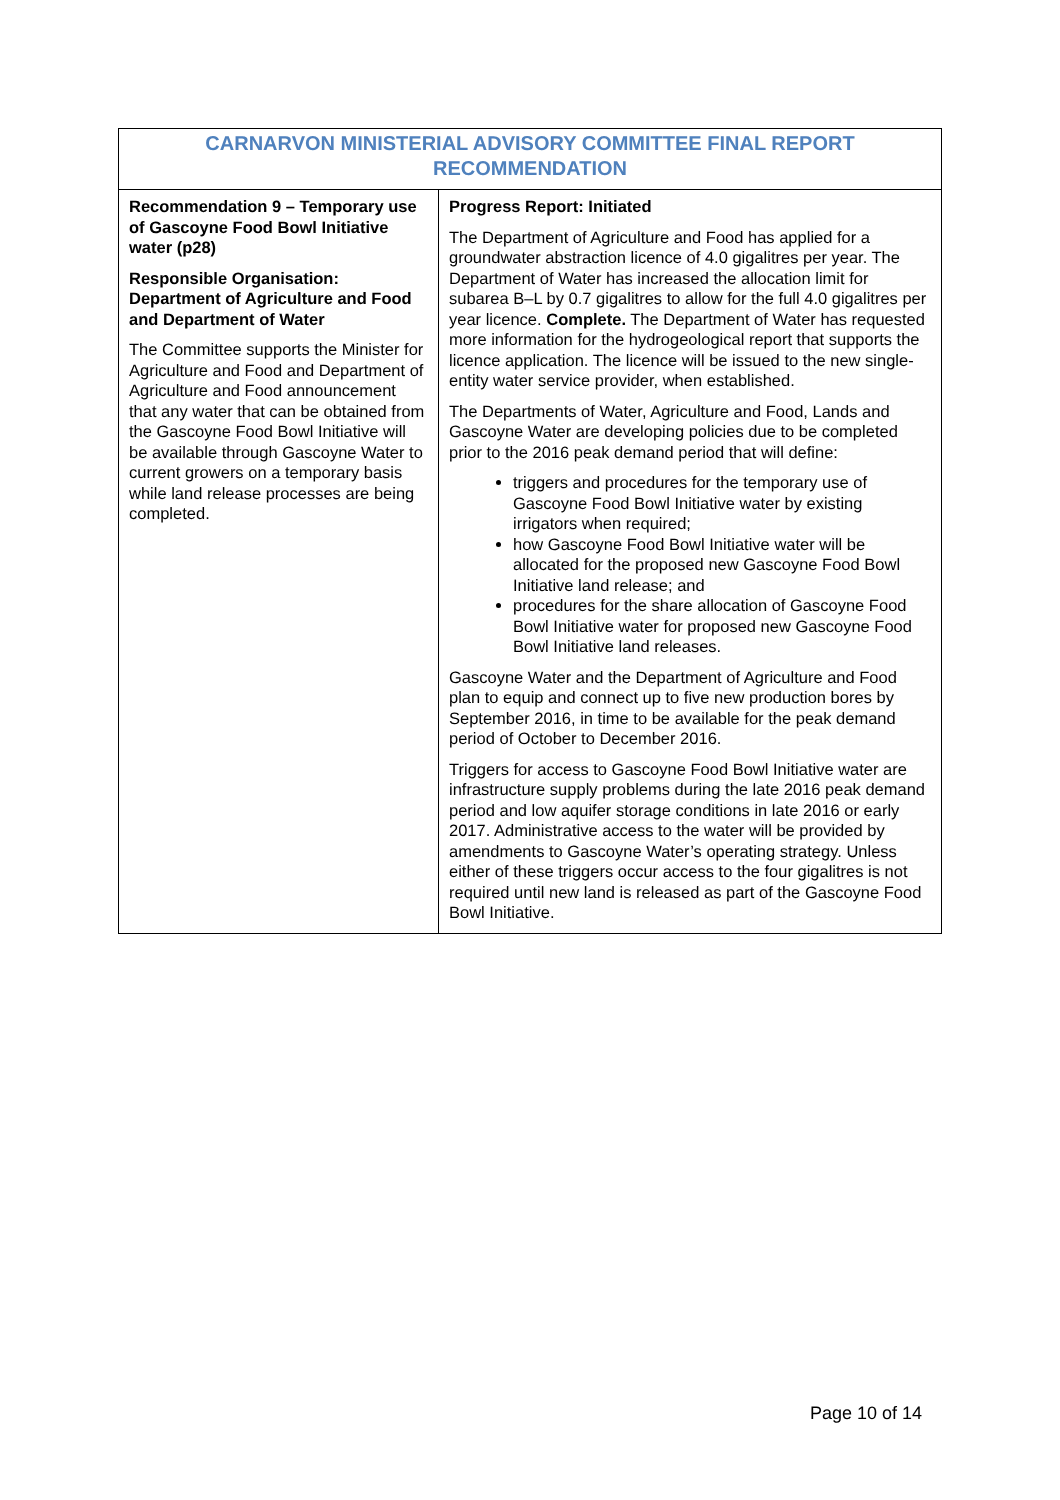| CARNARVON MINISTERIAL ADVISORY COMMITTEE FINAL REPORT RECOMMENDATION | |
| --- | --- |
| Recommendation 9 – Temporary use of Gascoyne Food Bowl Initiative water (p28) Responsible Organisation: Department of Agriculture and Food and Department of Water The Committee supports the Minister for Agriculture and Food and Department of Agriculture and Food announcement that any water that can be obtained from the Gascoyne Food Bowl Initiative will be available through Gascoyne Water to current growers on a temporary basis while land release processes are being completed. | Progress Report: Initiated The Department of Agriculture and Food has applied for a groundwater abstraction licence of 4.0 gigalitres per year. The Department of Water has increased the allocation limit for subarea B–L by 0.7 gigalitres to allow for the full 4.0 gigalitres per year licence. Complete. The Department of Water has requested more information for the hydrogeological report that supports the licence application. The licence will be issued to the new single-entity water service provider, when established. The Departments of Water, Agriculture and Food, Lands and Gascoyne Water are developing policies due to be completed prior to the 2016 peak demand period that will define: triggers and procedures for the temporary use of Gascoyne Food Bowl Initiative water by existing irrigators when required; how Gascoyne Food Bowl Initiative water will be allocated for the proposed new Gascoyne Food Bowl Initiative land release; and procedures for the share allocation of Gascoyne Food Bowl Initiative water for proposed new Gascoyne Food Bowl Initiative land releases. Gascoyne Water and the Department of Agriculture and Food plan to equip and connect up to five new production bores by September 2016, in time to be available for the peak demand period of October to December 2016. Triggers for access to Gascoyne Food Bowl Initiative water are infrastructure supply problems during the late 2016 peak demand period and low aquifer storage conditions in late 2016 or early 2017. Administrative access to the water will be provided by amendments to Gascoyne Water’s operating strategy. Unless either of these triggers occur access to the four gigalitres is not required until new land is released as part of the Gascoyne Food Bowl Initiative. |
Page 10 of 14